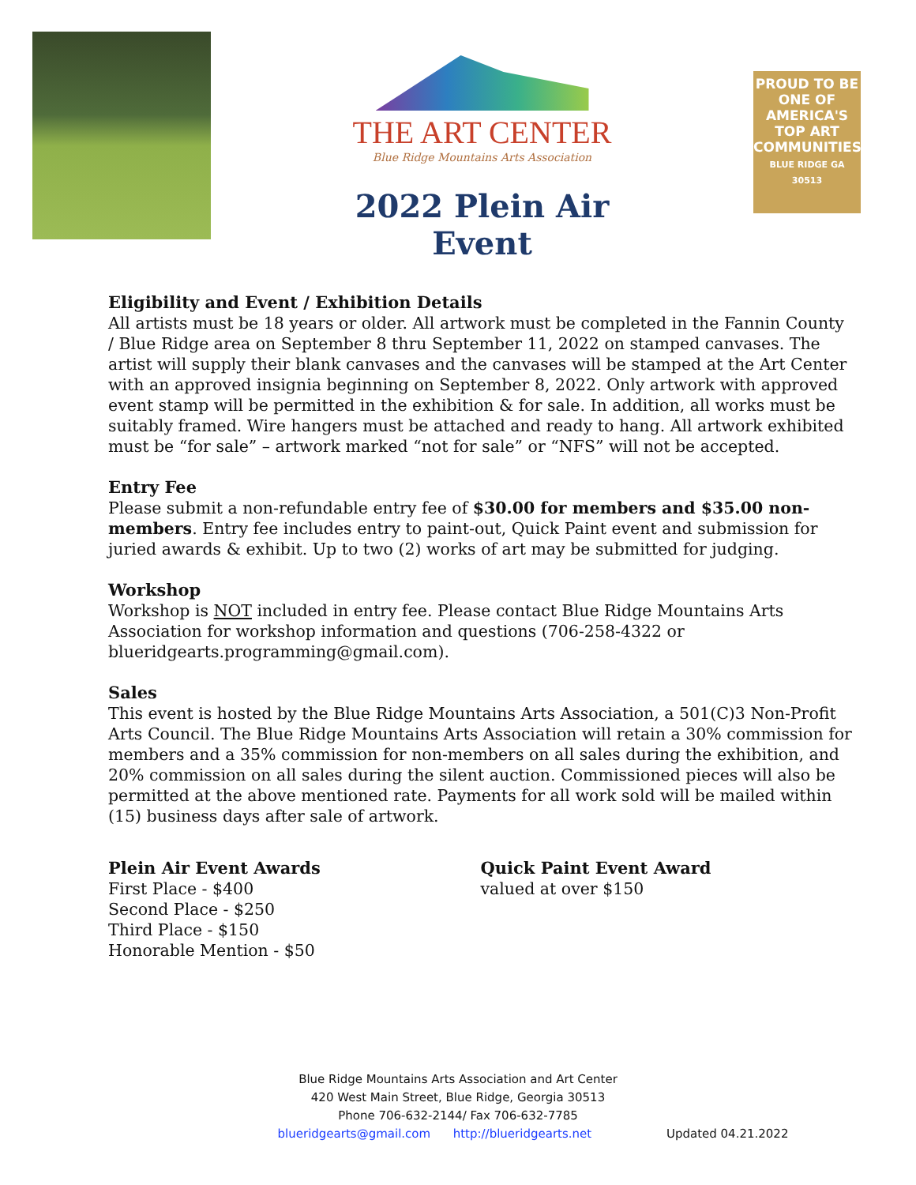THE ART CENTER
Blue Ridge Mountains Arts Association
2022 Plein Air Event
PROUD TO BE
ONE OF AMERICA'S TOP ART COMMUNITIES
BLUE RIDGE GA 30513
Eligibility and Event / Exhibition Details
All artists must be 18 years or older. All artwork must be completed in the Fannin County / Blue Ridge area on September 8 thru September 11, 2022 on stamped canvases. The artist will supply their blank canvases and the canvases will be stamped at the Art Center with an approved insignia beginning on September 8, 2022. Only artwork with approved event stamp will be permitted in the exhibition & for sale. In addition, all works must be suitably framed. Wire hangers must be attached and ready to hang. All artwork exhibited must be “for sale” – artwork marked “not for sale” or “NFS” will not be accepted.
Entry Fee
Please submit a non-refundable entry fee of $30.00 for members and $35.00 non-members. Entry fee includes entry to paint-out, Quick Paint event and submission for juried awards & exhibit. Up to two (2) works of art may be submitted for judging.
Workshop
Workshop is NOT included in entry fee. Please contact Blue Ridge Mountains Arts Association for workshop information and questions (706-258-4322 or blueridgearts.programming@gmail.com).
Sales
This event is hosted by the Blue Ridge Mountains Arts Association, a 501(C)3 Non-Profit Arts Council. The Blue Ridge Mountains Arts Association will retain a 30% commission for members and a 35% commission for non-members on all sales during the exhibition, and 20% commission on all sales during the silent auction. Commissioned pieces will also be permitted at the above mentioned rate. Payments for all work sold will be mailed within (15) business days after sale of artwork.
Plein Air Event Awards
First Place - $400
Second Place - $250
Third Place - $150
Honorable Mention - $50
Quick Paint Event Award
valued at over $150
Blue Ridge Mountains Arts Association and Art Center
420 West Main Street, Blue Ridge, Georgia 30513
Phone 706-632-2144/ Fax 706-632-7785
blueridgearts@gmail.com http://blueridgearts.net Updated 04.21.2022